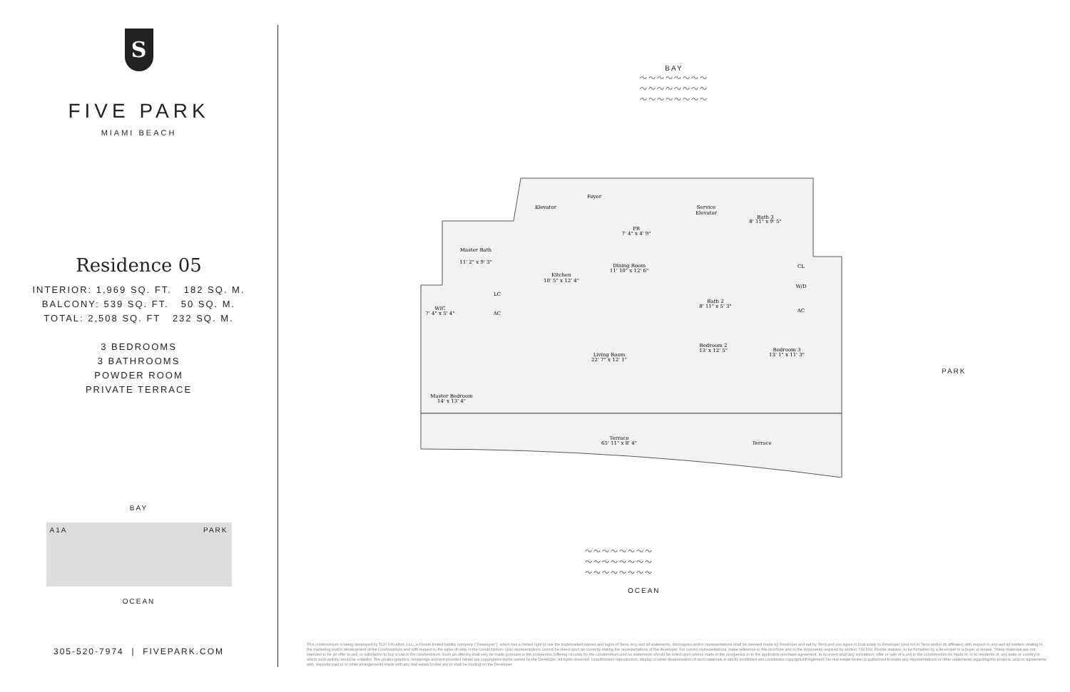S
FIVE PARK
MIAMI BEACH
Residence 05
INTERIOR: 1,969 SQ. FT. 182 SQ. M.
BALCONY: 539 SQ. FT. 50 SQ. M.
TOTAL: 2,508 SQ. FT 232 SQ. M.
3 BEDROOMS
3 BATHROOMS
POWDER ROOM
PRIVATE TERRACE
BAY
A1A PARK
OCEAN
305-520-7974 | FIVEPARK.COM
BAY
〜〜〜〜〜〜〜〜
〜〜〜〜〜〜〜〜
〜〜〜〜〜〜〜〜
Elevator
Foyer
Service
Elevator
PR
7' 4" x 4' 9"
Bath 3
8' 11" x 9' 5"
Master Bath
11' 2" x 9' 3"
WIC
7' 4" x 5' 4"
Kitchen
10' 5" x 12' 4"
Dining Room
11' 10" x 12' 6"
Bath 2
8' 11" x 5' 3"
Bedroom 2
13' x 12' 5"
Bedroom 3
13' 1" x 11' 3"
Living Room
22' 7" x 12' 1"
Master Bedroom
14' x 13' 4"
Terrace
65' 11" x 8' 4"
Terrace
CL
W/D
AC
LC
AC
PARK
〜〜〜〜〜〜〜〜
〜〜〜〜〜〜〜〜
〜〜〜〜〜〜〜〜
OCEAN
This condominium is being developed by TCH 500 Alton, LLC, a Florida limited liability company ("Developer"), which has a limited right to use the trademarked names and logos of Terra. Any and all statements, disclosures and/or representations shall be deemed made by Developer and not by Terra and you agree to look solely to Developer (and not to Terra and/or its affiliates) with respect to any and all matters relating to the marketing and/or development of the Condominium and with respect to the sales of units in the Condominium. Oral representations cannot be relied upon as correctly stating the representations of the developer. For correct representations, make reference to this brochure and to the documents required by section 718.503, Florida statutes, to be furnished by a developer to a buyer or lessee. These materials are not intended to be an offer to sell, or solicitation to buy a unit in the condominium. Such an offering shall only be made pursuant to the prospectus (offering circular) for the condominium and no statements should be relied upon unless made in the prospectus or in the applicable purchase agreement. In no event shall any solicitation, offer or sale of a unit in the condominium be made in, or to residents of, any state or country in which such activity would be unlawful. The project graphics, renderings and text provided herein are copyrighted works owned by the Developer. All rights reserved. Unauthorized reproduction, display or other dissemination of such materials is strictly prohibited and constitutes copyright infringement. No real estate broker is authorized to make any representations or other statements regarding the projects, and no agreements with, deposits paid to or other arrangements made with any real estate broker are or shall be binding on the Developer.